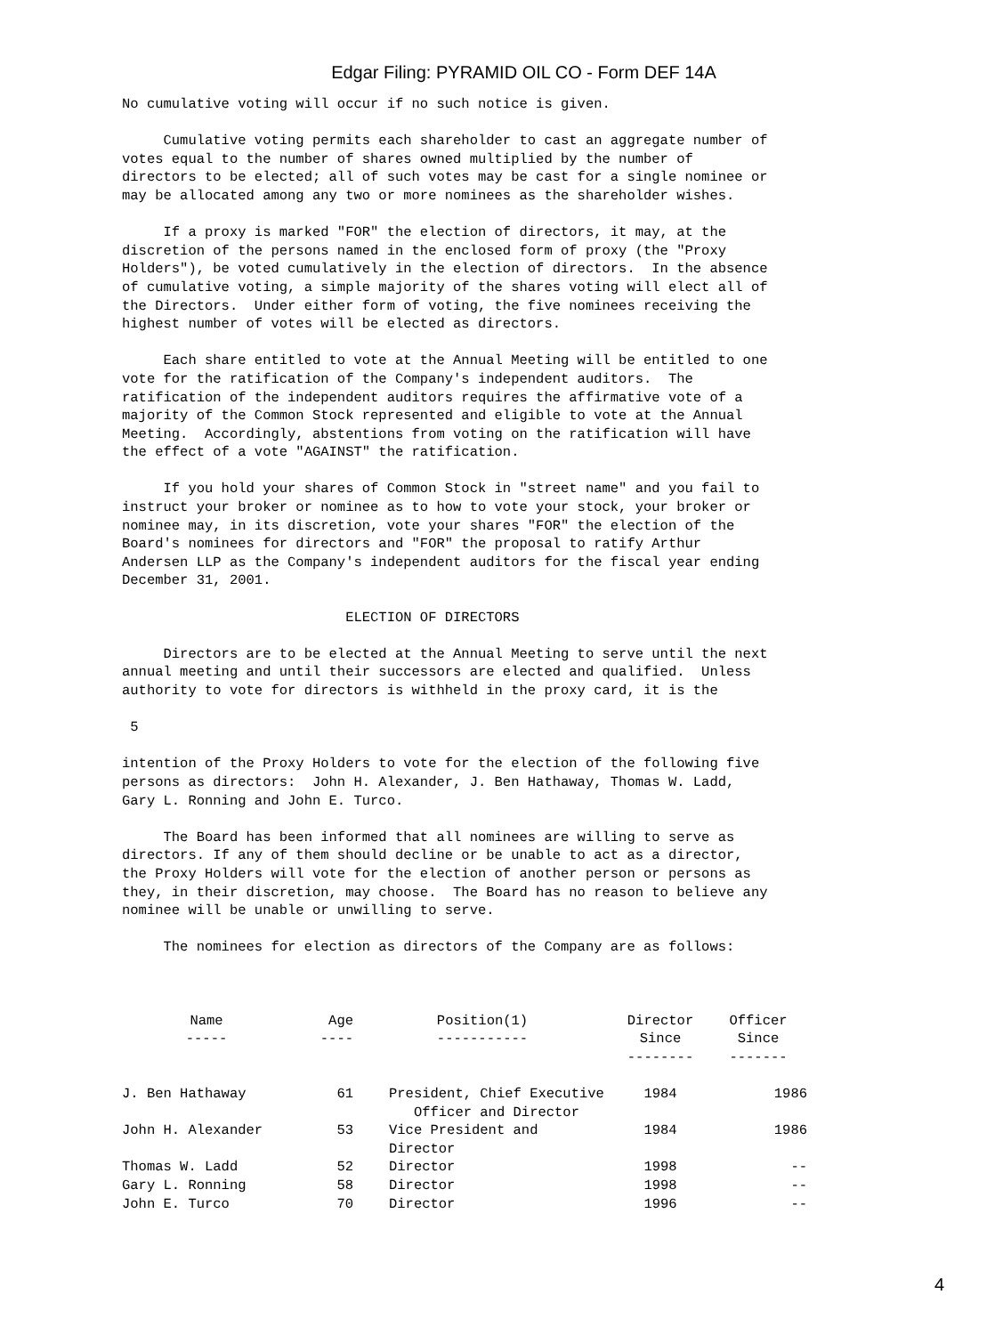Edgar Filing: PYRAMID OIL CO - Form DEF 14A
No cumulative voting will occur if no such notice is given.

     Cumulative voting permits each shareholder to cast an aggregate number of
votes equal to the number of shares owned multiplied by the number of
directors to be elected; all of such votes may be cast for a single nominee or
may be allocated among any two or more nominees as the shareholder wishes.

     If a proxy is marked "FOR" the election of directors, it may, at the
discretion of the persons named in the enclosed form of proxy (the "Proxy
Holders"), be voted cumulatively in the election of directors.  In the absence
of cumulative voting, a simple majority of the shares voting will elect all of
the Directors.  Under either form of voting, the five nominees receiving the
highest number of votes will be elected as directors.

     Each share entitled to vote at the Annual Meeting will be entitled to one
vote for the ratification of the Company's independent auditors.  The
ratification of the independent auditors requires the affirmative vote of a
majority of the Common Stock represented and eligible to vote at the Annual
Meeting.  Accordingly, abstentions from voting on the ratification will have
the effect of a vote "AGAINST" the ratification.

     If you hold your shares of Common Stock in "street name" and you fail to
instruct your broker or nominee as to how to vote your stock, your broker or
nominee may, in its discretion, vote your shares "FOR" the election of the
Board's nominees for directors and "FOR" the proposal to ratify Arthur
Andersen LLP as the Company's independent auditors for the fiscal year ending
December 31, 2001.

                           ELECTION OF DIRECTORS

     Directors are to be elected at the Annual Meeting to serve until the next
annual meeting and until their successors are elected and qualified.  Unless
authority to vote for directors is withheld in the proxy card, it is the

 5

intention of the Proxy Holders to vote for the election of the following five
persons as directors:  John H. Alexander, J. Ben Hathaway, Thomas W. Ladd,
Gary L. Ronning and John E. Turco.

     The Board has been informed that all nominees are willing to serve as
directors. If any of them should decline or be unable to act as a director,
the Proxy Holders will vote for the election of another person or persons as
they, in their discretion, may choose.  The Board has no reason to believe any
nominee will be unable or unwilling to serve.

     The nominees for election as directors of the Company are as follows:
| Name ----- | Age ---- | Position(1) ----------- | Director Since -------- | Officer Since ------- |
| --- | --- | --- | --- | --- |
| J. Ben Hathaway | 61 | President, Chief Executive Officer and Director | 1984 | 1986 |
| John H. Alexander | 53 | Vice President and Director | 1984 | 1986 |
| Thomas W. Ladd | 52 | Director | 1998 | -- |
| Gary L. Ronning | 58 | Director | 1998 | -- |
| John E. Turco | 70 | Director | 1996 | -- |
4